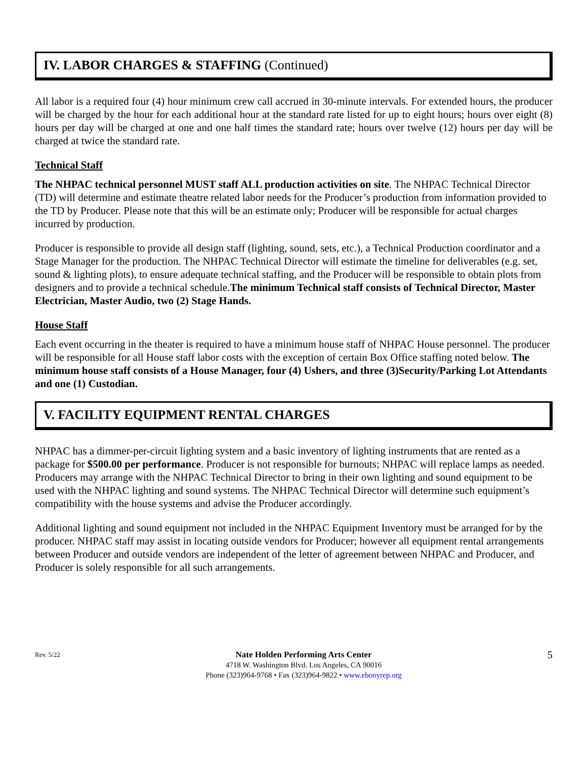IV. LABOR CHARGES & STAFFING (Continued)
All labor is a required four (4) hour minimum crew call accrued in 30-minute intervals. For extended hours, the producer will be charged by the hour for each additional hour at the standard rate listed for up to eight hours; hours over eight (8) hours per day will be charged at one and one half times the standard rate; hours over twelve (12) hours per day will be charged at twice the standard rate.
Technical Staff
The NHPAC technical personnel MUST staff ALL production activities on site. The NHPAC Technical Director (TD) will determine and estimate theatre related labor needs for the Producer’s production from information provided to the TD by Producer. Please note that this will be an estimate only; Producer will be responsible for actual charges incurred by production.
Producer is responsible to provide all design staff (lighting, sound, sets, etc.), a Technical Production coordinator and a Stage Manager for the production. The NHPAC Technical Director will estimate the timeline for deliverables (e.g. set, sound & lighting plots), to ensure adequate technical staffing, and the Producer will be responsible to obtain plots from designers and to provide a technical schedule.The minimum Technical staff consists of Technical Director, Master Electrician, Master Audio, two (2) Stage Hands.
House Staff
Each event occurring in the theater is required to have a minimum house staff of NHPAC House personnel. The producer will be responsible for all House staff labor costs with the exception of certain Box Office staffing noted below. The minimum house staff consists of a House Manager, four (4) Ushers, and three (3)Security/Parking Lot Attendants and one (1) Custodian.
V. FACILITY EQUIPMENT RENTAL CHARGES
NHPAC has a dimmer-per-circuit lighting system and a basic inventory of lighting instruments that are rented as a package for $500.00 per performance. Producer is not responsible for burnouts; NHPAC will replace lamps as needed. Producers may arrange with the NHPAC Technical Director to bring in their own lighting and sound equipment to be used with the NHPAC lighting and sound systems. The NHPAC Technical Director will determine such equipment’s compatibility with the house systems and advise the Producer accordingly.
Additional lighting and sound equipment not included in the NHPAC Equipment Inventory must be arranged for by the producer. NHPAC staff may assist in locating outside vendors for Producer; however all equipment rental arrangements between Producer and outside vendors are independent of the letter of agreement between NHPAC and Producer, and Producer is solely responsible for all such arrangements.
Rev. 5/22
Nate Holden Performing Arts Center
4718 W. Washington Blvd. Los Angeles, CA 90016
Phone (323)964-9768 • Fax (323)964-9822 • www.ebonyrep.org
5